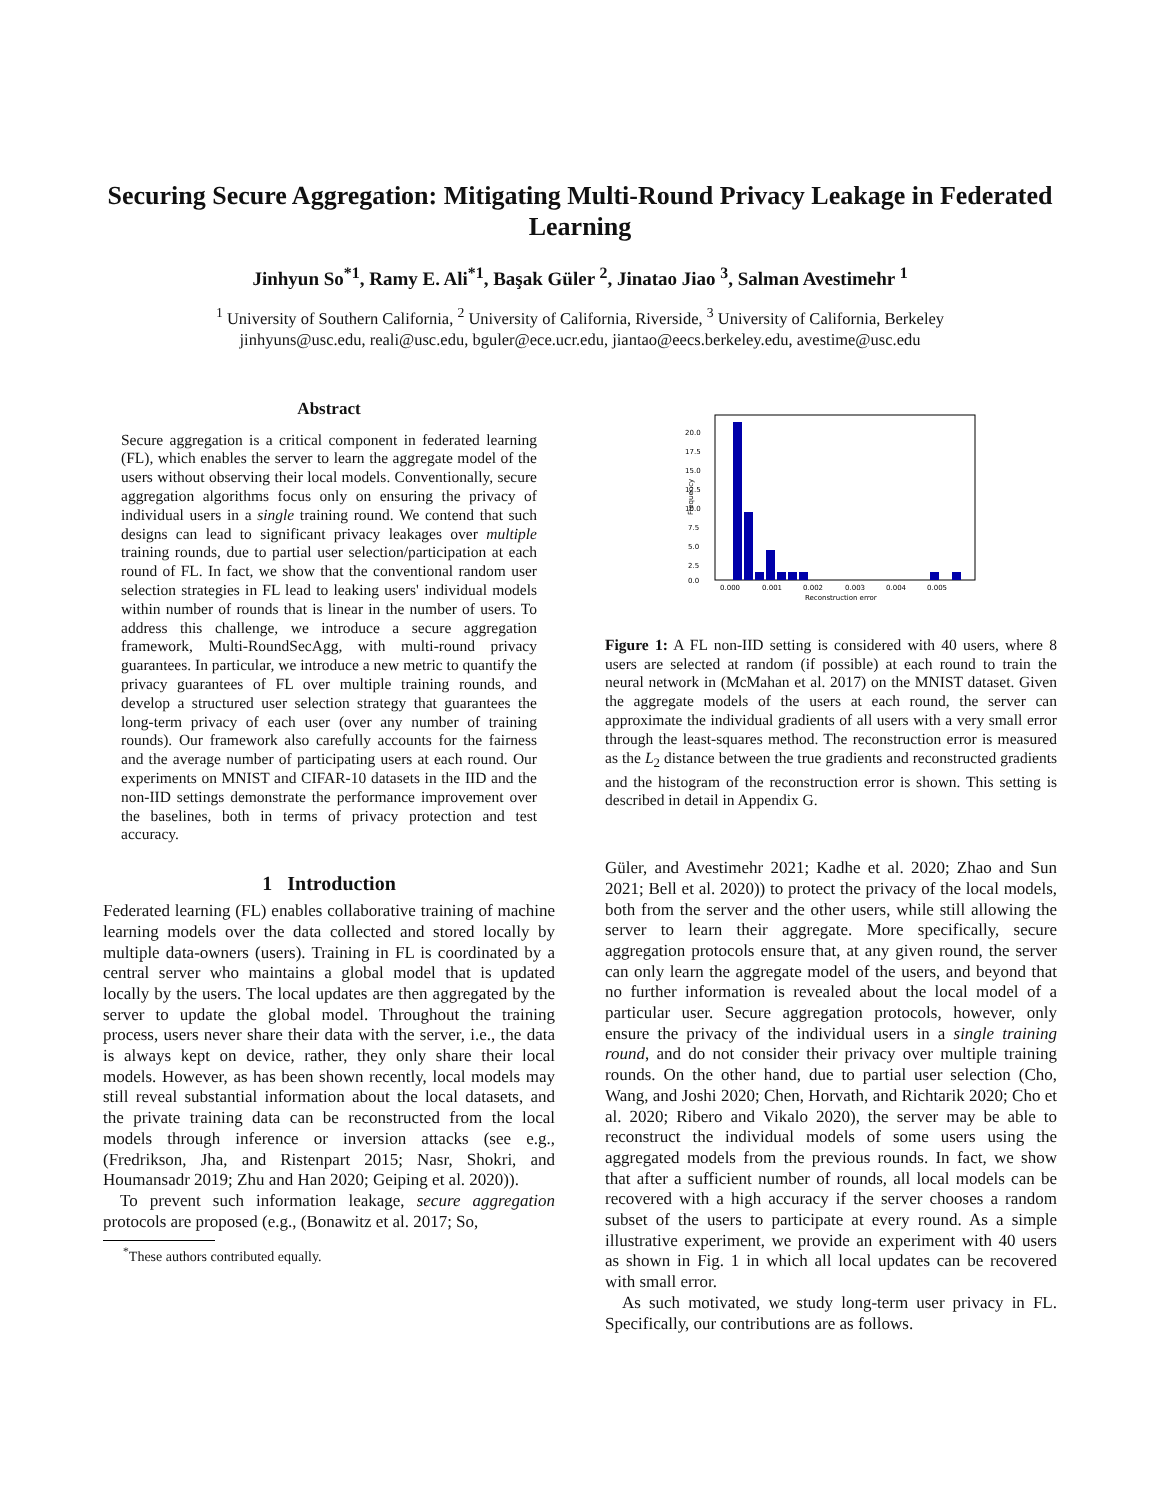Securing Secure Aggregation: Mitigating Multi-Round Privacy Leakage in Federated Learning
Jinhyun So<sup>*1</sup>, Ramy E. Ali<sup>*1</sup>, Başak Güler <sup>2</sup>, Jinatao Jiao <sup>3</sup>, Salman Avestimehr <sup>1</sup>
<sup>1</sup> University of Southern California, <sup>2</sup> University of California, Riverside, <sup>3</sup> University of California, Berkeley
jinhyuns@usc.edu, reali@usc.edu, bguler@ece.ucr.edu, jiantao@eecs.berkeley.edu, avestime@usc.edu
Abstract
Secure aggregation is a critical component in federated learning (FL), which enables the server to learn the aggregate model of the users without observing their local models. Conventionally, secure aggregation algorithms focus only on ensuring the privacy of individual users in a single training round. We contend that such designs can lead to significant privacy leakages over multiple training rounds, due to partial user selection/participation at each round of FL. In fact, we show that the conventional random user selection strategies in FL lead to leaking users' individual models within number of rounds that is linear in the number of users. To address this challenge, we introduce a secure aggregation framework, Multi-RoundSecAgg, with multi-round privacy guarantees. In particular, we introduce a new metric to quantify the privacy guarantees of FL over multiple training rounds, and develop a structured user selection strategy that guarantees the long-term privacy of each user (over any number of training rounds). Our framework also carefully accounts for the fairness and the average number of participating users at each round. Our experiments on MNIST and CIFAR-10 datasets in the IID and the non-IID settings demonstrate the performance improvement over the baselines, both in terms of privacy protection and test accuracy.
1 Introduction
Federated learning (FL) enables collaborative training of machine learning models over the data collected and stored locally by multiple data-owners (users). Training in FL is coordinated by a central server who maintains a global model that is updated locally by the users. The local updates are then aggregated by the server to update the global model. Throughout the training process, users never share their data with the server, i.e., the data is always kept on device, rather, they only share their local models. However, as has been shown recently, local models may still reveal substantial information about the local datasets, and the private training data can be reconstructed from the local models through inference or inversion attacks (see e.g., (Fredrikson, Jha, and Ristenpart 2015; Nasr, Shokri, and Houmansadr 2019; Zhu and Han 2020; Geiping et al. 2020)).
To prevent such information leakage, secure aggregation protocols are proposed (e.g., (Bonawitz et al. 2017; So,
<sup>*</sup> These authors contributed equally.
20.0
17.5
15.0
12.5
10.0
7.5
5.0
2.5
0.0
Frequency
0.000
0.001
0.002
0.003
0.004
0.005
Reconstruction error
Figure 1: A FL non-IID setting is considered with 40 users, where 8 users are selected at random (if possible) at each round to train the neural network in (McMahan et al. 2017) on the MNIST dataset. Given the aggregate models of the users at each round, the server can approximate the individual gradients of all users with a very small error through the least-squares method. The reconstruction error is measured as the L<sub>2</sub> distance between the true gradients and reconstructed gradients and the histogram of the reconstruction error is shown. This setting is described in detail in Appendix G.
Güler, and Avestimehr 2021; Kadhe et al. 2020; Zhao and Sun 2021; Bell et al. 2020)) to protect the privacy of the local models, both from the server and the other users, while still allowing the server to learn their aggregate. More specifically, secure aggregation protocols ensure that, at any given round, the server can only learn the aggregate model of the users, and beyond that no further information is revealed about the local model of a particular user. Secure aggregation protocols, however, only ensure the privacy of the individual users in a single training round, and do not consider their privacy over multiple training rounds. On the other hand, due to partial user selection (Cho, Wang, and Joshi 2020; Chen, Horvath, and Richtarik 2020; Cho et al. 2020; Ribero and Vikalo 2020), the server may be able to reconstruct the individual models of some users using the aggregated models from the previous rounds. In fact, we show that after a sufficient number of rounds, all local models can be recovered with a high accuracy if the server chooses a random subset of the users to participate at every round. As a simple illustrative experiment, we provide an experiment with 40 users as shown in Fig. 1 in which all local updates can be recovered with small error.
As such motivated, we study long-term user privacy in FL. Specifically, our contributions are as follows.